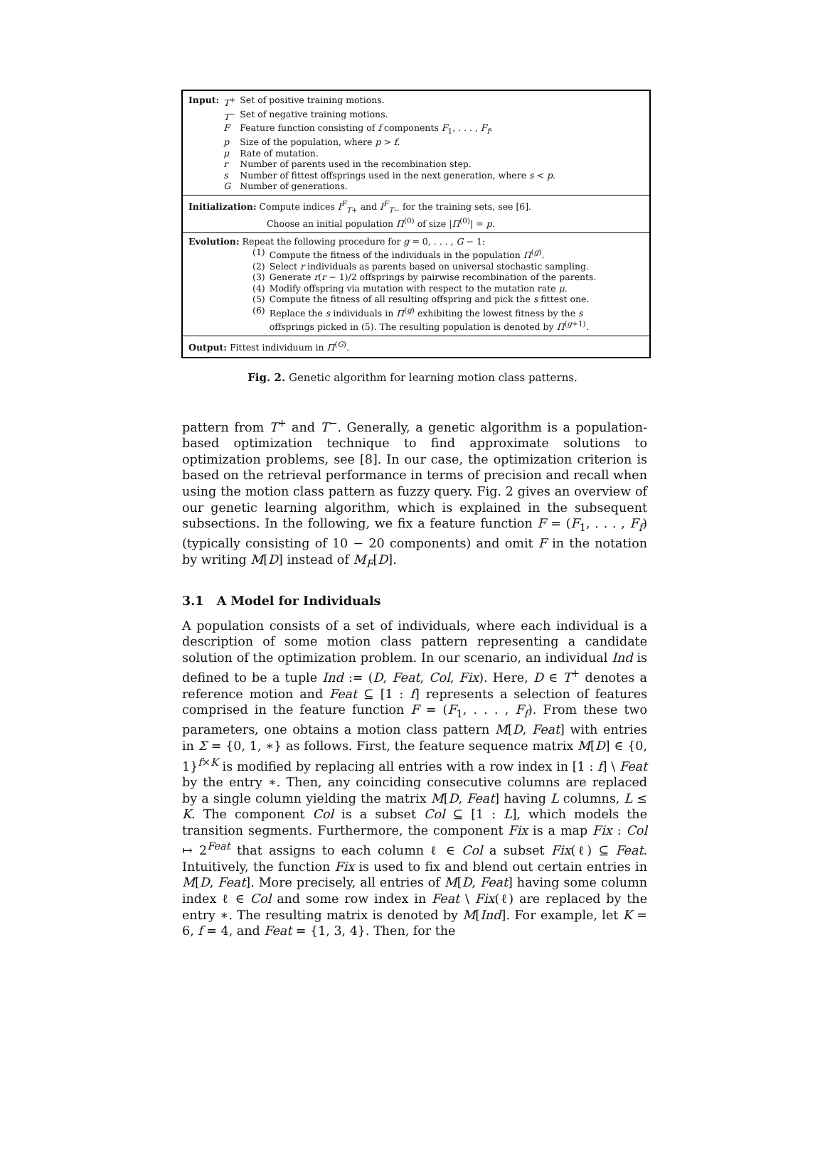| Input: | T<sup>+</sup> | Set of positive training motions. |
| | T<sup>−</sup> | Set of negative training motions. |
| | F | Feature function consisting of f components F<sub>1</sub>, . . . , F<sub>f</sub> . |
| | p | Size of the population, where p > f . |
| | μ | Rate of mutation. |
| | r | Number of parents used in the recombination step. |
| | s | Number of fittest offsprings used in the next generation, where s < p . |
| | G | Number of generations. |
Initialization: Compute indices I<sup>F</sup><sub>T+</sub> and I<sup>F</sup><sub>T−</sub> for the training sets, see [6].
Choose an initial population Π<sup>(0)</sup> of size |Π<sup>(0)</sup>| = p.
Evolution: Repeat the following procedure for g = 0, . . . , G − 1:
| (1) | Compute the fitness of the individuals in the population Π<sup>(g)</sup>. |
| (2) | Select r individuals as parents based on universal stochastic sampling. |
| (3) | Generate r ( r − 1)/2 offsprings by pairwise recombination of the parents. |
| (4) | Modify offspring via mutation with respect to the mutation rate μ . |
| (5) | Compute the fitness of all resulting offspring and pick the s fittest one. |
| (6) | Replace the s individuals in Π<sup>(g)</sup> exhibiting the lowest fitness by the s offsprings picked in (5). The resulting population is denoted by Π<sup>(g+1)</sup>. |
Output: Fittest individuum in Π<sup>(G)</sup>.
Fig. 2. Genetic algorithm for learning motion class patterns.
pattern from T<sup>+</sup> and T<sup>−</sup>. Generally, a genetic algorithm is a population-based optimization technique to find approximate solutions to optimization problems, see [8]. In our case, the optimization criterion is based on the retrieval performance in terms of precision and recall when using the motion class pattern as fuzzy query. Fig. 2 gives an overview of our genetic learning algorithm, which is explained in the subsequent subsections. In the following, we fix a feature function F = (F<sub>1</sub>, . . . , F<sub>f</sub>) (typically consisting of 10 − 20 components) and omit F in the notation by writing M[D] instead of M<sub>F</sub>[D].
3.1 A Model for Individuals
A population consists of a set of individuals, where each individual is a description of some motion class pattern representing a candidate solution of the optimization problem. In our scenario, an individual Ind is defined to be a tuple Ind := (D, Feat, Col, Fix). Here, D ∈ T<sup>+</sup> denotes a reference motion and Feat ⊆ [1 : f] represents a selection of features comprised in the feature function F = (F<sub>1</sub>, . . . , F<sub>f</sub>). From these two parameters, one obtains a motion class pattern M[D, Feat] with entries in Σ = {0, 1, ∗} as follows. First, the feature sequence matrix M[D] ∈ {0, 1}<sup>f×K</sup> is modified by replacing all entries with a row index in [1 : f] \ Feat by the entry ∗. Then, any coinciding consecutive columns are replaced by a single column yielding the matrix M[D, Feat] having L columns, L ≤ K. The component Col is a subset Col ⊆ [1 : L], which models the transition segments. Furthermore, the component Fix is a map Fix : Col ↦ 2<sup>Feat</sup> that assigns to each column ℓ ∈ Col a subset Fix(ℓ) ⊆ Feat. Intuitively, the function Fix is used to fix and blend out certain entries in M[D, Feat]. More precisely, all entries of M[D, Feat] having some column index ℓ ∈ Col and some row index in Feat \ Fix(ℓ) are replaced by the entry ∗. The resulting matrix is denoted by M[Ind]. For example, let K = 6, f = 4, and Feat = {1, 3, 4}. Then, for the